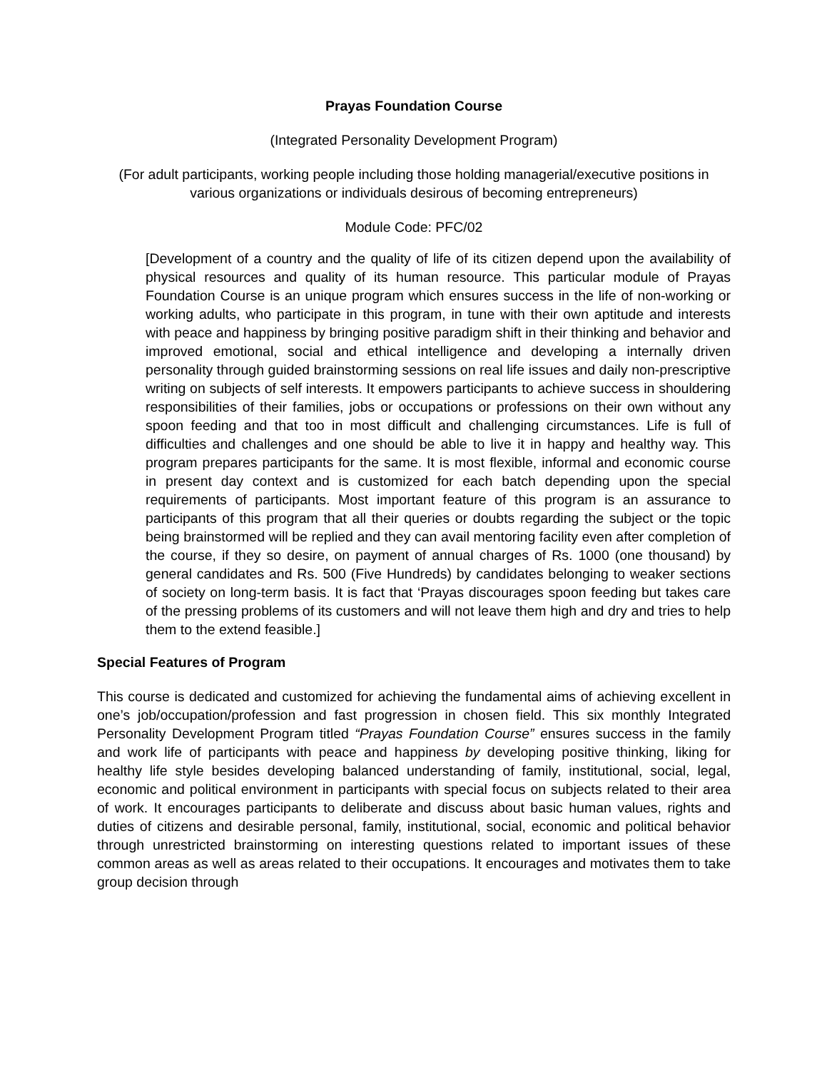Prayas Foundation Course
(Integrated Personality Development Program)
(For adult participants, working people including those holding managerial/executive positions in various organizations or individuals desirous of becoming entrepreneurs)
Module Code: PFC/02
[Development of a country and the quality of life of its citizen depend upon the availability of physical resources and quality of its human resource. This particular module of Prayas Foundation Course is an unique program which ensures success in the life of non-working or working adults, who participate in this program, in tune with their own aptitude and interests with peace and happiness by bringing positive paradigm shift in their thinking and behavior and improved emotional, social and ethical intelligence and developing a internally driven personality through guided brainstorming sessions on real life issues and daily non-prescriptive writing on subjects of self interests. It empowers participants to achieve success in shouldering responsibilities of their families, jobs or occupations or professions on their own without any spoon feeding and that too in most difficult and challenging circumstances. Life is full of difficulties and challenges and one should be able to live it in happy and healthy way. This program prepares participants for the same. It is most flexible, informal and economic course in present day context and is customized for each batch depending upon the special requirements of participants. Most important feature of this program is an assurance to participants of this program that all their queries or doubts regarding the subject or the topic being brainstormed will be replied and they can avail mentoring facility even after completion of the course, if they so desire, on payment of annual charges of Rs. 1000 (one thousand) by general candidates and Rs. 500 (Five Hundreds) by candidates belonging to weaker sections of society on long-term basis. It is fact that ‘Prayas discourages spoon feeding but takes care of the pressing problems of its customers and will not leave them high and dry and tries to help them to the extend feasible.]
Special Features of Program
This course is dedicated and customized for achieving the fundamental aims of achieving excellent in one’s job/occupation/profession and fast progression in chosen field. This six monthly Integrated Personality Development Program titled “Prayas Foundation Course” ensures success in the family and work life of participants with peace and happiness by developing positive thinking, liking for healthy life style besides developing balanced understanding of family, institutional, social, legal, economic and political environment in participants with special focus on subjects related to their area of work. It encourages participants to deliberate and discuss about basic human values, rights and duties of citizens and desirable personal, family, institutional, social, economic and political behavior through unrestricted brainstorming on interesting questions related to important issues of these common areas as well as areas related to their occupations. It encourages and motivates them to take group decision through